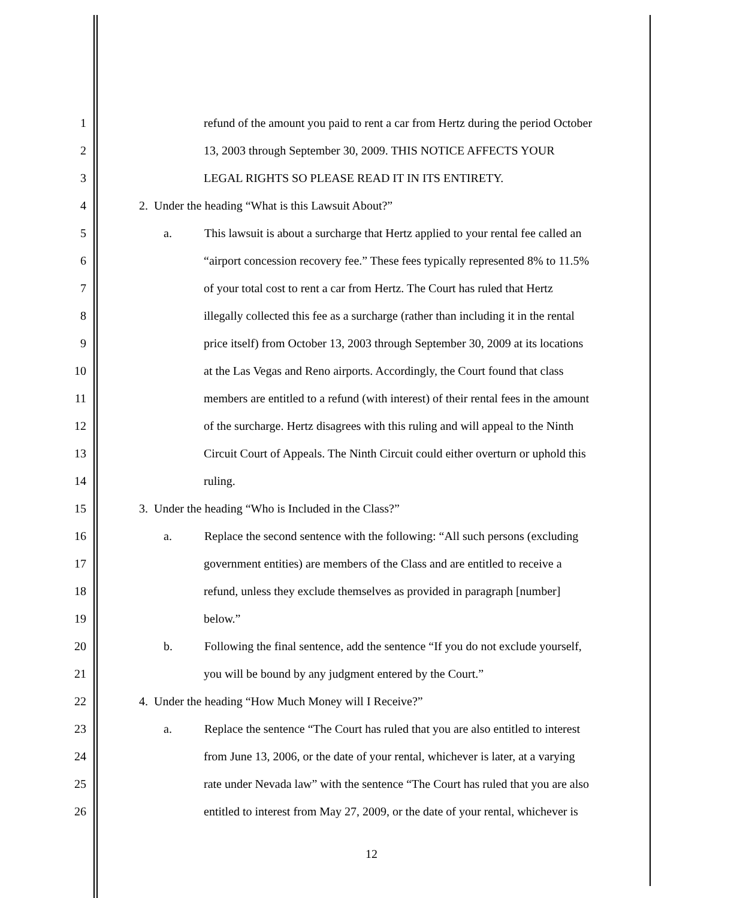1 refund of the amount you paid to rent a car from Hertz during the period October
2 13, 2003 through September 30, 2009. THIS NOTICE AFFECTS YOUR
3 LEGAL RIGHTS SO PLEASE READ IT IN ITS ENTIRETY.
4 2. Under the heading “What is this Lawsuit About?”
5 a. This lawsuit is about a surcharge that Hertz applied to your rental fee called an
6 “airport concession recovery fee.” These fees typically represented 8% to 11.5%
7 of your total cost to rent a car from Hertz. The Court has ruled that Hertz
8 illegally collected this fee as a surcharge (rather than including it in the rental
9 price itself) from October 13, 2003 through September 30, 2009 at its locations
10 at the Las Vegas and Reno airports. Accordingly, the Court found that class
11 members are entitled to a refund (with interest) of their rental fees in the amount
12 of the surcharge. Hertz disagrees with this ruling and will appeal to the Ninth
13 Circuit Court of Appeals. The Ninth Circuit could either overturn or uphold this
14 ruling.
15 3. Under the heading “Who is Included in the Class?”
16 a. Replace the second sentence with the following: “All such persons (excluding
17 government entities) are members of the Class and are entitled to receive a
18 refund, unless they exclude themselves as provided in paragraph [number]
19 below.”
20 b. Following the final sentence, add the sentence “If you do not exclude yourself,
21 you will be bound by any judgment entered by the Court.”
22 4. Under the heading “How Much Money will I Receive?”
23 a. Replace the sentence “The Court has ruled that you are also entitled to interest
24 from June 13, 2006, or the date of your rental, whichever is later, at a varying
25 rate under Nevada law” with the sentence “The Court has ruled that you are also
26 entitled to interest from May 27, 2009, or the date of your rental, whichever is
12